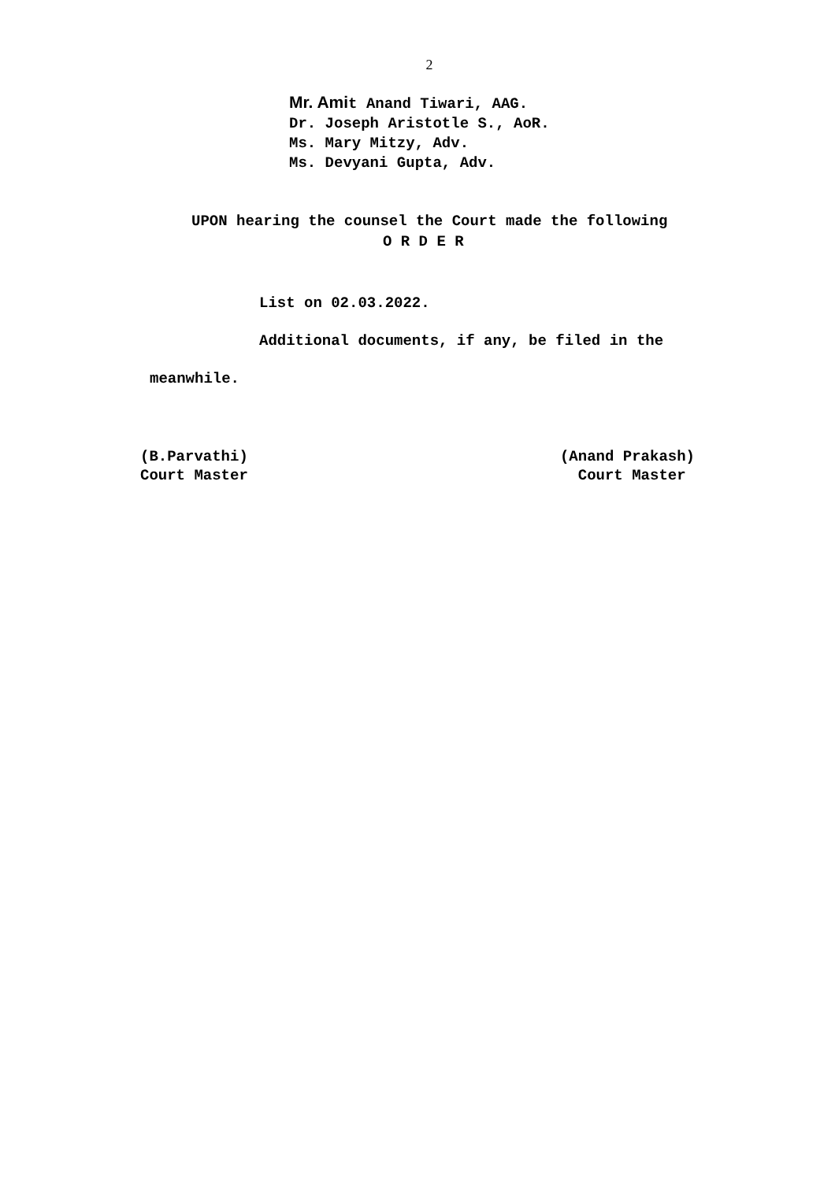2
Mr. Amit Anand Tiwari, AAG.
Dr. Joseph Aristotle S., AoR.
Ms. Mary Mitzy, Adv.
Ms. Devyani Gupta, Adv.
UPON hearing the counsel the Court made the following
O R D E R
List on 02.03.2022.
Additional documents, if any, be filed in the
meanwhile.
(B.Parvathi)
Court Master
(Anand Prakash)
Court Master